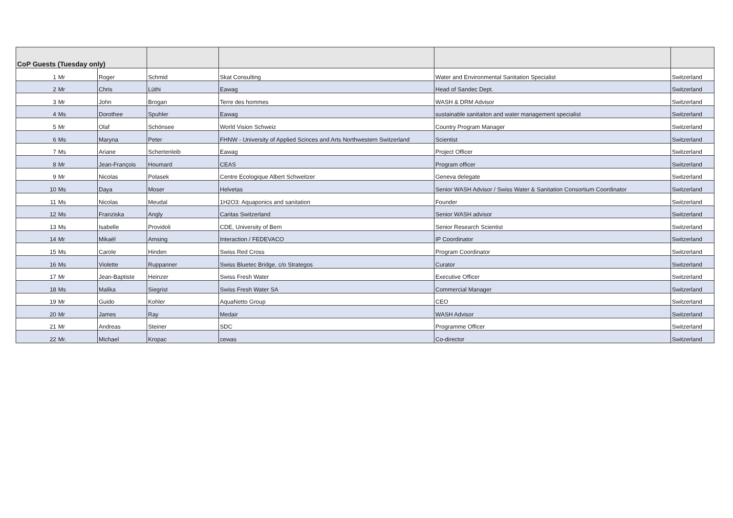| CoP Guests (Tuesday only) | | | | | | |
| --- | --- | --- | --- | --- | --- | --- |
| 1 | Mr | Roger | Schmid | Skat Consulting | Water and Environmental Sanitation Specialist | Switzerland |
| 2 | Mr | Chris | Lüthi | Eawag | Head of Sandec Dept. | Switzerland |
| 3 | Mr | John | Brogan | Terre des hommes | WASH & DRM Advisor | Switzerland |
| 4 | Ms | Dorothee | Spuhler | Eawag | sustainable sanitaiton and water management specialist | Switzerland |
| 5 | Mr | Olaf | Schönsee | World Vision Schweiz | Country Program Manager | Switzerland |
| 6 | Ms | Maryna | Peter | FHNW - University of Applied Scinces and Arts Northwestern Switzerland | Scientist | Switzerland |
| 7 | Ms | Ariane | Schertenleib | Eawag | Project Officer | Switzerland |
| 8 | Mr | Jean-François | Houmard | CEAS | Program officer | Switzerland |
| 9 | Mr | Nicolas | Polasek | Centre Ecologique Albert Schweitzer | Geneva delegate | Switzerland |
| 10 | Ms | Daya | Moser | Helvetas | Senior WASH Advisor / Swiss Water & Sanitation Consortium Coordinator | Switzerland |
| 11 | Ms | Nicolas | Meudal | 1H2O3: Aquaponics and sanitation | Founder | Switzerland |
| 12 | Ms | Franziska | Angly | Caritas Switzerland | Senior WASH advisor | Switzerland |
| 13 | Ms | Isabelle | Providoli | CDE, University of Bern | Senior Research Scientist | Switzerland |
| 14 | Mr | Mikaël | Amsing | Interaction / FEDEVACO | IP Coordinator | Switzerland |
| 15 | Ms | Carole | Hinden | Swiss Red Cross | Program Coordinator | Switzerland |
| 16 | Ms | Violette | Ruppanner | Swiss Bluetec Bridge, c/o Strategos | Curator | Switzerland |
| 17 | Mr | Jean-Baptiste | Heinzer | Swiss Fresh Water | Executive Officer | Switzerland |
| 18 | Ms | Malika | Siegrist | Swiss Fresh Water SA | Commercial Manager | Switzerland |
| 19 | Mr | Guido | Kohler | AquaNetto Group | CEO | Switzerland |
| 20 | Mr | James | Ray | Medair | WASH Advisor | Switzerland |
| 21 | Mr | Andreas | Steiner | SDC | Programme Officer | Switzerland |
| 22 | Mr. | Michael | Kropac | cewas | Co-director | Switzerland |